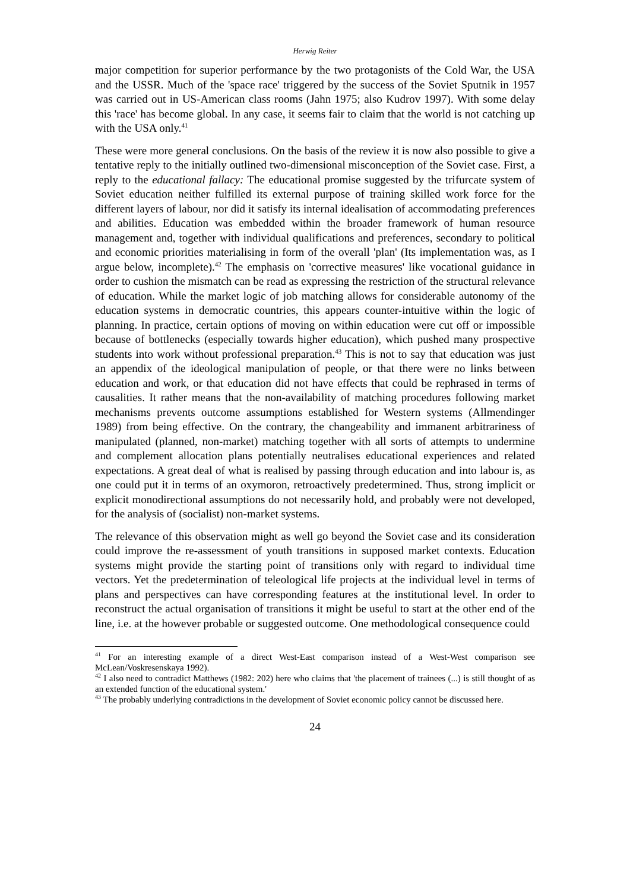Herwig Reiter
major competition for superior performance by the two protagonists of the Cold War, the USA and the USSR. Much of the 'space race' triggered by the success of the Soviet Sputnik in 1957 was carried out in US-American class rooms (Jahn 1975; also Kudrov 1997). With some delay this 'race' has become global. In any case, it seems fair to claim that the world is not catching up with the USA only.<sup>41</sup>
These were more general conclusions. On the basis of the review it is now also possible to give a tentative reply to the initially outlined two-dimensional misconception of the Soviet case. First, a reply to the educational fallacy: The educational promise suggested by the trifurcate system of Soviet education neither fulfilled its external purpose of training skilled work force for the different layers of labour, nor did it satisfy its internal idealisation of accommodating preferences and abilities. Education was embedded within the broader framework of human resource management and, together with individual qualifications and preferences, secondary to political and economic priorities materialising in form of the overall 'plan' (Its implementation was, as I argue below, incomplete).<sup>42</sup> The emphasis on 'corrective measures' like vocational guidance in order to cushion the mismatch can be read as expressing the restriction of the structural relevance of education. While the market logic of job matching allows for considerable autonomy of the education systems in democratic countries, this appears counter-intuitive within the logic of planning. In practice, certain options of moving on within education were cut off or impossible because of bottlenecks (especially towards higher education), which pushed many prospective students into work without professional preparation.<sup>43</sup> This is not to say that education was just an appendix of the ideological manipulation of people, or that there were no links between education and work, or that education did not have effects that could be rephrased in terms of causalities. It rather means that the non-availability of matching procedures following market mechanisms prevents outcome assumptions established for Western systems (Allmendinger 1989) from being effective. On the contrary, the changeability and immanent arbitrariness of manipulated (planned, non-market) matching together with all sorts of attempts to undermine and complement allocation plans potentially neutralises educational experiences and related expectations. A great deal of what is realised by passing through education and into labour is, as one could put it in terms of an oxymoron, retroactively predetermined. Thus, strong implicit or explicit monodirectional assumptions do not necessarily hold, and probably were not developed, for the analysis of (socialist) non-market systems.
The relevance of this observation might as well go beyond the Soviet case and its consideration could improve the re-assessment of youth transitions in supposed market contexts. Education systems might provide the starting point of transitions only with regard to individual time vectors. Yet the predetermination of teleological life projects at the individual level in terms of plans and perspectives can have corresponding features at the institutional level. In order to reconstruct the actual organisation of transitions it might be useful to start at the other end of the line, i.e. at the however probable or suggested outcome. One methodological consequence could
<sup>41</sup> For an interesting example of a direct West-East comparison instead of a West-West comparison see McLean/Voskresenskaya 1992).
<sup>42</sup> I also need to contradict Matthews (1982: 202) here who claims that 'the placement of trainees (...) is still thought of as an extended function of the educational system.'
<sup>43</sup> The probably underlying contradictions in the development of Soviet economic policy cannot be discussed here.
24